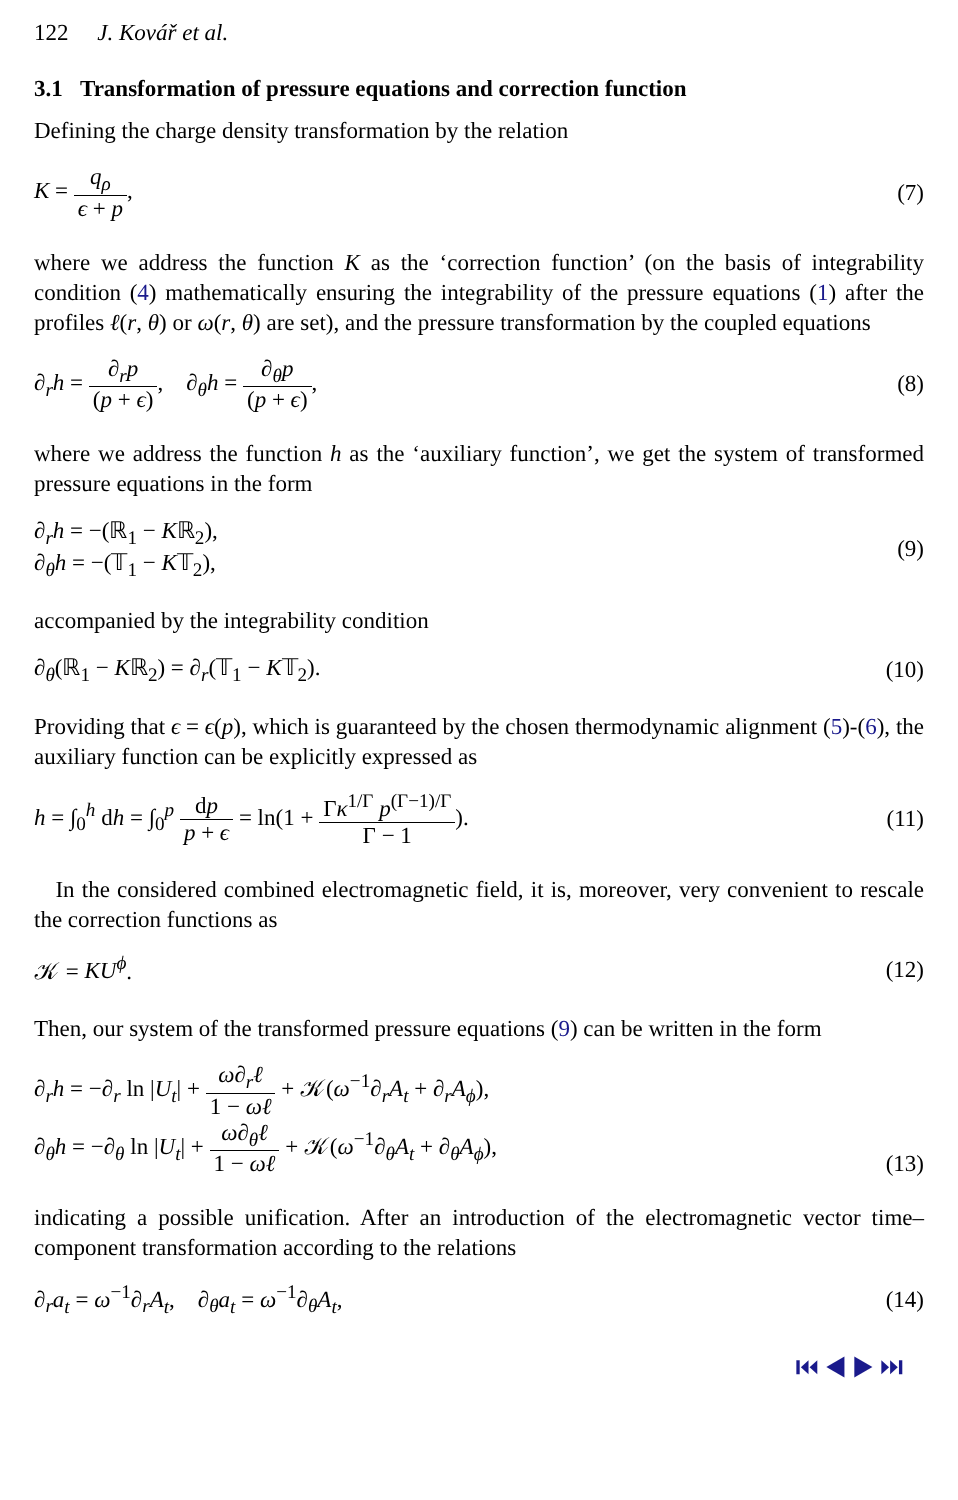122 J. Kovář et al.
3.1 Transformation of pressure equations and correction function
Defining the charge density transformation by the relation
K = q<sub>ρ</sub> ϵ + p, (7)
where we address the function K as the ‘correction function’ (on the basis of integrability condition (4) mathematically ensuring the integrability of the pressure equations (1) after the profiles ℓ(r, θ) or ω(r, θ) are set), and the pressure transformation by the coupled equations
∂<sub>r</sub>h = ∂<sub>r</sub>p (p + ϵ), ∂<sub>θ</sub>h = ∂<sub>θ</sub>p (p + ϵ),
(8)
where we address the function h as the ‘auxiliary function’, we get the system of transformed pressure equations in the form
∂<sub>r</sub>h = −(ℝ<sub>1</sub> − Kℝ<sub>2</sub>),
∂<sub>θ</sub>h = −(𝕋<sub>1</sub> − K𝕋<sub>2</sub>),
(9)
accompanied by the integrability condition
∂<sub>θ</sub>(ℝ<sub>1</sub> − Kℝ<sub>2</sub>) = ∂<sub>r</sub>(𝕋<sub>1</sub> − K𝕋<sub>2</sub>). (10)
Providing that ϵ = ϵ(p), which is guaranteed by the chosen thermodynamic alignment (5)-(6), the auxiliary function can be explicitly expressed as
h = ∫<sub>0</sub><sup>h</sup> dh = ∫<sub>0</sub><sup>p</sup> dp p + ϵ = ln(1 + Γκ<sup>1/Γ</sup> p<sup>(Γ−1)/Γ</sup> Γ − 1).
(11)
In the considered combined electromagnetic field, it is, moreover, very convenient to rescale the correction functions as
𝒦 = KU<sup>ϕ</sup>. (12)
Then, our system of the transformed pressure equations (9) can be written in the form
∂<sub>r</sub>h = −∂<sub>r</sub> ln |U<sub>t</sub>| + ω∂<sub>r</sub>ℓ 1 − ωℓ + 𝒦(ω<sup>−1</sup>∂<sub>r</sub>A<sub>t</sub> + ∂<sub>r</sub>A<sub>ϕ</sub>),
∂<sub>θ</sub>h = −∂<sub>θ</sub> ln |U<sub>t</sub>| + ω∂<sub>θ</sub>ℓ 1 − ωℓ + 𝒦(ω<sup>−1</sup>∂<sub>θ</sub>A<sub>t</sub> + ∂<sub>θ</sub>A<sub>ϕ</sub>),
(13)
indicating a possible unification. After an introduction of the electromagnetic vector time–component transformation according to the relations
∂<sub>r</sub>a<sub>t</sub> = ω<sup>−1</sup>∂<sub>r</sub>A<sub>t</sub>, ∂<sub>θ</sub>a<sub>t</sub> = ω<sup>−1</sup>∂<sub>θ</sub>A<sub>t</sub>,
(14)
⏮ ◀ ▶ ⏭